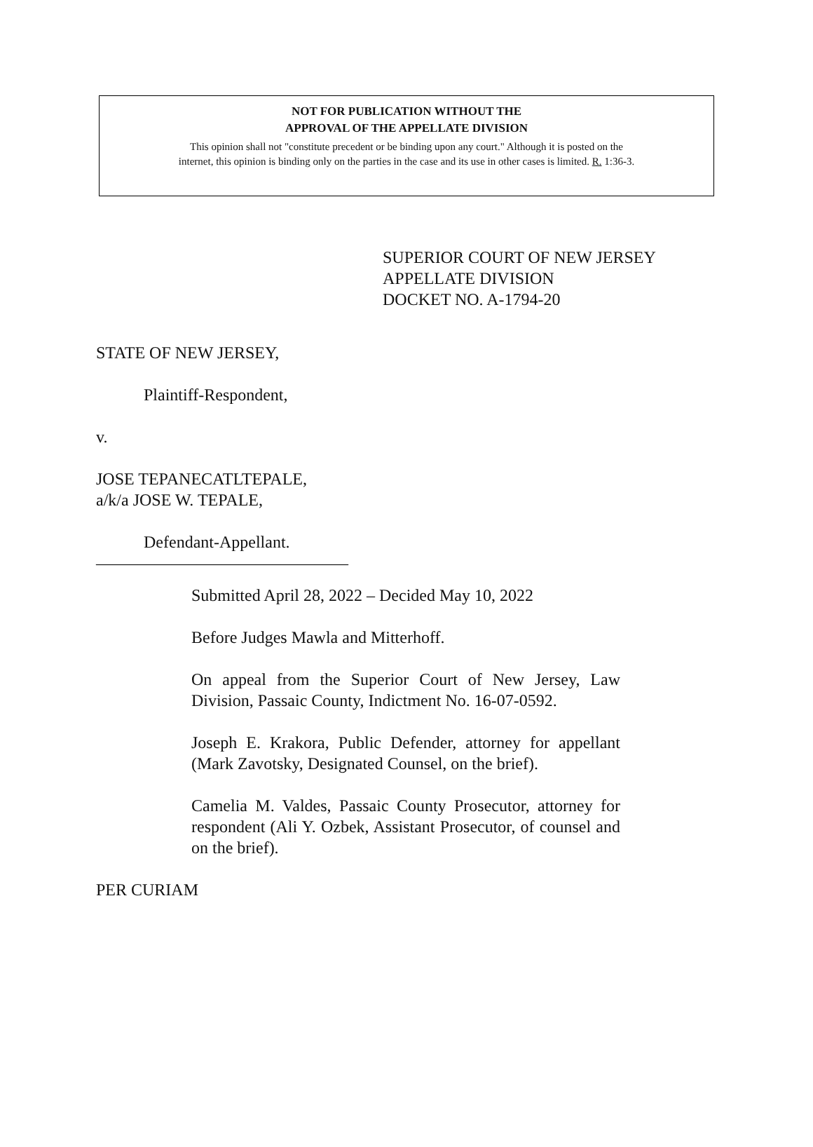NOT FOR PUBLICATION WITHOUT THE
APPROVAL OF THE APPELLATE DIVISION
This opinion shall not "constitute precedent or be binding upon any court." Although it is posted on the
internet, this opinion is binding only on the parties in the case and its use in other cases is limited. R. 1:36-3.
SUPERIOR COURT OF NEW JERSEY
APPELLATE DIVISION
DOCKET NO. A-1794-20
STATE OF NEW JERSEY,
Plaintiff-Respondent,
v.
JOSE TEPANECATLTEPALE,
a/k/a JOSE W. TEPALE,
Defendant-Appellant.
______________________________
Submitted April 28, 2022 – Decided May 10, 2022
Before Judges Mawla and Mitterhoff.
On appeal from the Superior Court of New Jersey, Law Division, Passaic County, Indictment No. 16-07-0592.
Joseph E. Krakora, Public Defender, attorney for appellant (Mark Zavotsky, Designated Counsel, on the brief).
Camelia M. Valdes, Passaic County Prosecutor, attorney for respondent (Ali Y. Ozbek, Assistant Prosecutor, of counsel and on the brief).
PER CURIAM